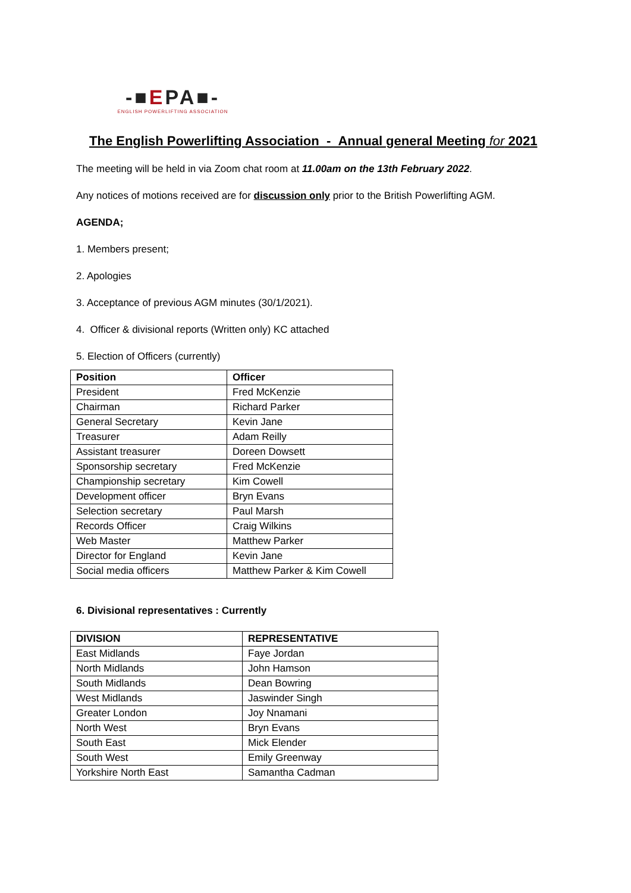-■EPA■-
ENGLISH POWERLIFTING ASSOCIATION
The English Powerlifting Association - Annual general Meeting for 2021
The meeting will be held in via Zoom chat room at 11.00am on the 13th February 2022.
Any notices of motions received are for discussion only prior to the British Powerlifting AGM.
AGENDA;
1. Members present;
2. Apologies
3. Acceptance of previous AGM minutes (30/1/2021).
4. Officer & divisional reports (Written only) KC attached
5. Election of Officers (currently)
| Position | Officer |
| --- | --- |
| President | Fred McKenzie |
| Chairman | Richard Parker |
| General Secretary | Kevin Jane |
| Treasurer | Adam Reilly |
| Assistant treasurer | Doreen Dowsett |
| Sponsorship secretary | Fred McKenzie |
| Championship secretary | Kim Cowell |
| Development officer | Bryn Evans |
| Selection secretary | Paul Marsh |
| Records Officer | Craig Wilkins |
| Web Master | Matthew Parker |
| Director for England | Kevin Jane |
| Social media officers | Matthew Parker & Kim Cowell |
6. Divisional representatives : Currently
| DIVISION | REPRESENTATIVE |
| --- | --- |
| East Midlands | Faye Jordan |
| North Midlands | John Hamson |
| South Midlands | Dean Bowring |
| West Midlands | Jaswinder Singh |
| Greater London | Joy Nnamani |
| North West | Bryn Evans |
| South East | Mick Elender |
| South West | Emily Greenway |
| Yorkshire North East | Samantha Cadman |